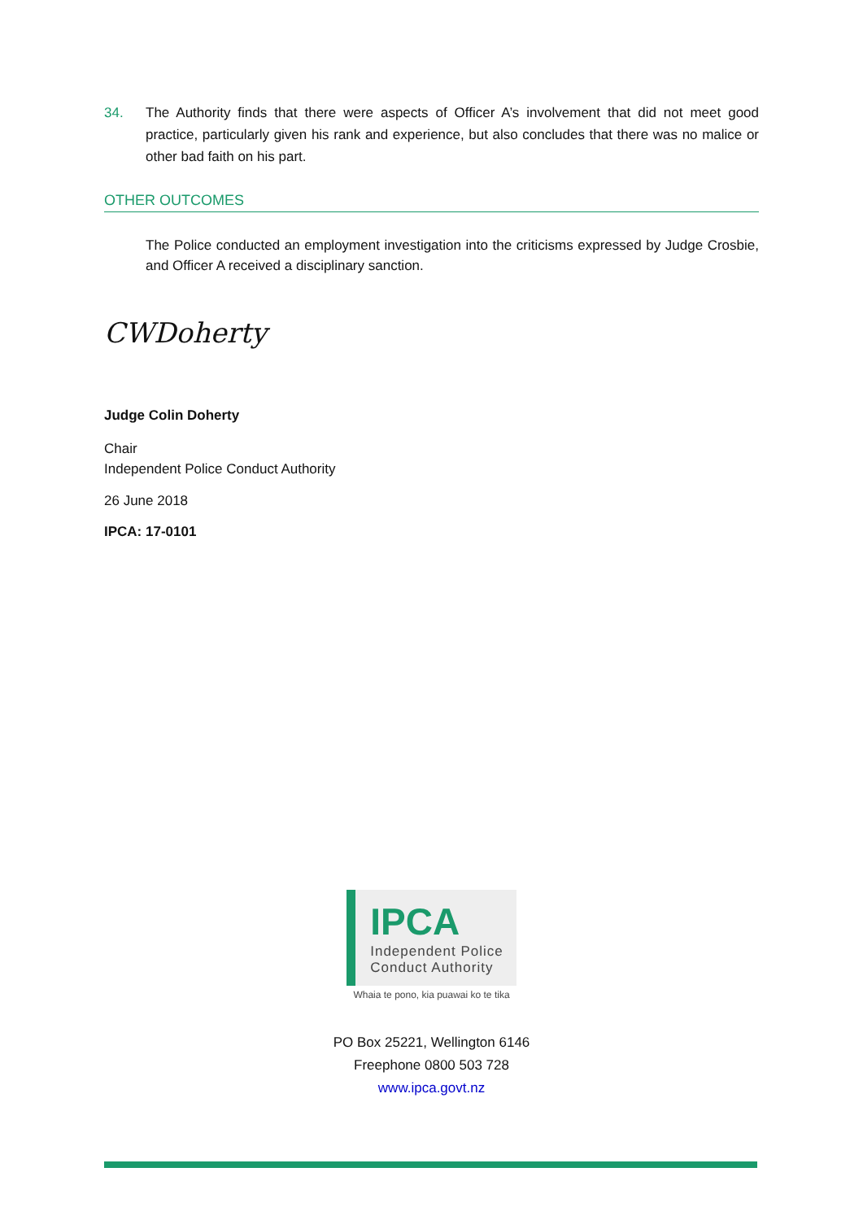34. The Authority finds that there were aspects of Officer A’s involvement that did not meet good practice, particularly given his rank and experience, but also concludes that there was no malice or other bad faith on his part.
OTHER OUTCOMES
The Police conducted an employment investigation into the criticisms expressed by Judge Crosbie, and Officer A received a disciplinary sanction.
CWDoherty
Judge Colin Doherty
Chair
Independent Police Conduct Authority
26 June 2018
IPCA: 17-0101
IPCA
Independent Police
Conduct Authority
Whaia te pono, kia puawai ko te tika
PO Box 25221, Wellington 6146
Freephone 0800 503 728
www.ipca.govt.nz